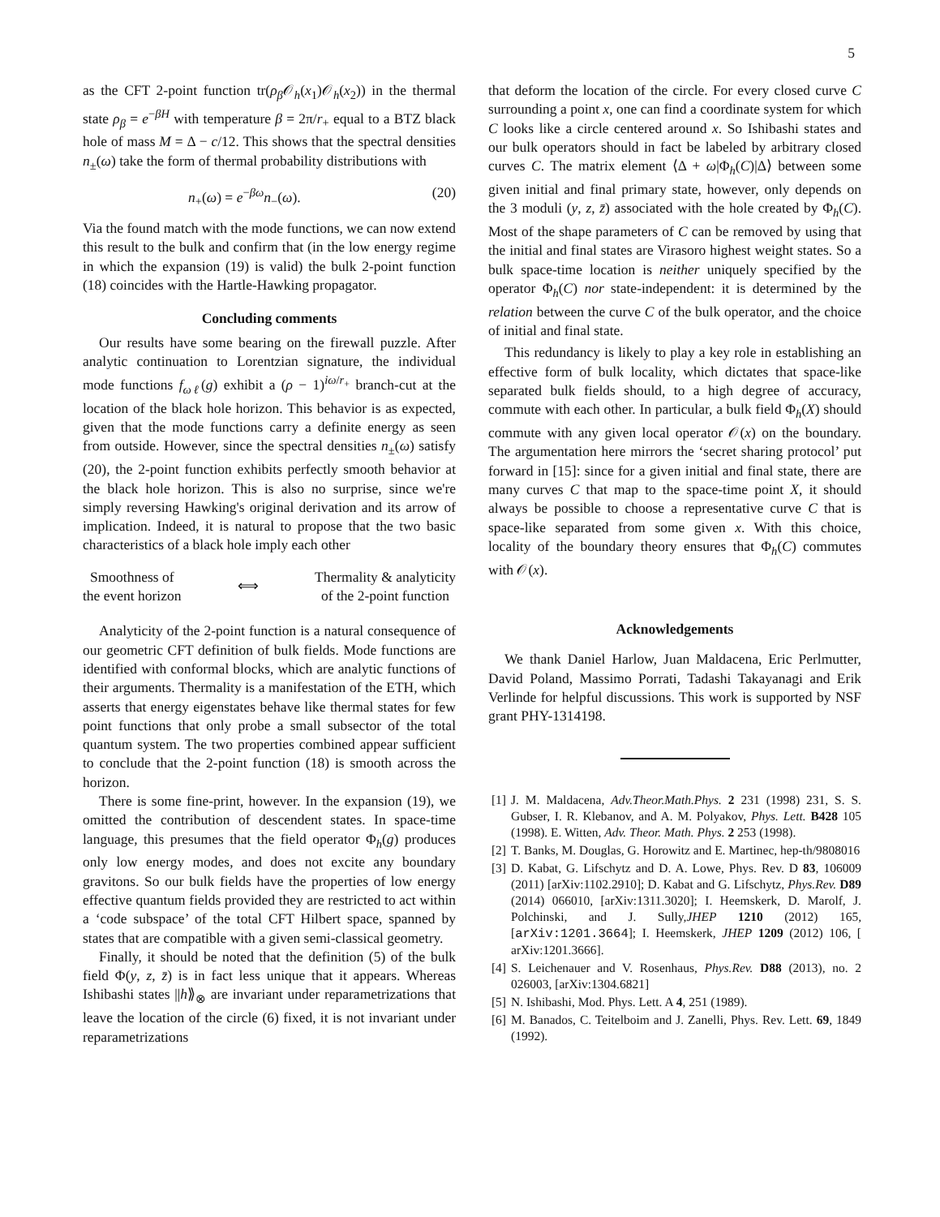5
as the CFT 2-point function tr(ρ<sub>β</sub> 𝒪<sub>h</sub>(x<sub>1</sub>)𝒪<sub>h</sub>(x<sub>2</sub>)) in the thermal state ρ<sub>β</sub> = e<sup>−βH</sup> with temperature β = 2π/r<sub>+</sub> equal to a BTZ black hole of mass M = Δ − c/12. This shows that the spectral densities n<sub>±</sub>(ω) take the form of thermal probability distributions with
n<sub>+</sub>(ω) = e<sup>−βω</sup>n<sub>−</sub>(ω). (20)
Via the found match with the mode functions, we can now extend this result to the bulk and confirm that (in the low energy regime in which the expansion (19) is valid) the bulk 2-point function (18) coincides with the Hartle-Hawking propagator.
Concluding comments
Our results have some bearing on the firewall puzzle. After analytic continuation to Lorentzian signature, the individual mode functions f<sub>ωℓ</sub>(g) exhibit a (ρ − 1)<sup>iω/r<sub>+</sub></sup> branch-cut at the location of the black hole horizon. This behavior is as expected, given that the mode functions carry a definite energy as seen from outside. However, since the spectral densities n<sub>±</sub>(ω) satisfy (20), the 2-point function exhibits perfectly smooth behavior at the black hole horizon. This is also no surprise, since we're simply reversing Hawking's original derivation and its arrow of implication. Indeed, it is natural to propose that the two basic characteristics of a black hole imply each other
Smoothness of
the event horizon ⟺ Thermality & analyticity
of the 2-point function
Analyticity of the 2-point function is a natural consequence of our geometric CFT definition of bulk fields. Mode functions are identified with conformal blocks, which are analytic functions of their arguments. Thermality is a manifestation of the ETH, which asserts that energy eigenstates behave like thermal states for few point functions that only probe a small subsector of the total quantum system. The two properties combined appear sufficient to conclude that the 2-point function (18) is smooth across the horizon.
There is some fine-print, however. In the expansion (19), we omitted the contribution of descendent states. In space-time language, this presumes that the field operator Φ<sub>h</sub>(g) produces only low energy modes, and does not excite any boundary gravitons. So our bulk fields have the properties of low energy effective quantum fields provided they are restricted to act within a ‘code subspace’ of the total CFT Hilbert space, spanned by states that are compatible with a given semi-classical geometry.
Finally, it should be noted that the definition (5) of the bulk field Φ(y, z, z̄) is in fact less unique that it appears. Whereas Ishibashi states ||h⟫<sub>⊗</sub> are invariant under reparametrizations that leave the location of the circle (6) fixed, it is not invariant under reparametrizations
that deform the location of the circle. For every closed curve C surrounding a point x, one can find a coordinate system for which C looks like a circle centered around x. So Ishibashi states and our bulk operators should in fact be labeled by arbitrary closed curves C. The matrix element ⟨Δ + ω|Φ<sub>h</sub>(C)|Δ⟩ between some given initial and final primary state, however, only depends on the 3 moduli (y, z, z̄) associated with the hole created by Φ<sub>h</sub>(C). Most of the shape parameters of C can be removed by using that the initial and final states are Virasoro highest weight states. So a bulk space-time location is neither uniquely specified by the operator Φ<sub>h</sub>(C) nor state-independent: it is determined by the relation between the curve C of the bulk operator, and the choice of initial and final state.
This redundancy is likely to play a key role in establishing an effective form of bulk locality, which dictates that space-like separated bulk fields should, to a high degree of accuracy, commute with each other. In particular, a bulk field Φ<sub>h</sub>(X) should commute with any given local operator 𝒪(x) on the boundary. The argumentation here mirrors the ‘secret sharing protocol’ put forward in [15]: since for a given initial and final state, there are many curves C that map to the space-time point X, it should always be possible to choose a representative curve C that is space-like separated from some given x. With this choice, locality of the boundary theory ensures that Φ<sub>h</sub>(C) commutes with 𝒪(x).
Acknowledgements
We thank Daniel Harlow, Juan Maldacena, Eric Perlmutter, David Poland, Massimo Porrati, Tadashi Takayanagi and Erik Verlinde for helpful discussions. This work is supported by NSF grant PHY-1314198.
[1] J. M. Maldacena, Adv.Theor.Math.Phys. 2 231 (1998) 231, S. S. Gubser, I. R. Klebanov, and A. M. Polyakov, Phys. Lett. B428 105 (1998). E. Witten, Adv. Theor. Math. Phys. 2 253 (1998).
[2] T. Banks, M. Douglas, G. Horowitz and E. Martinec, hep-th/9808016
[3] D. Kabat, G. Lifschytz and D. A. Lowe, Phys. Rev. D 83, 106009 (2011) [arXiv:1102.2910]; D. Kabat and G. Lifschytz, Phys.Rev. D89 (2014) 066010, [arXiv:1311.3020]; I. Heemskerk, D. Marolf, J. Polchinski, and J. Sully,JHEP 1210 (2012) 165, [arXiv:1201.3664]; I. Heemskerk, JHEP 1209 (2012) 106, [ arXiv:1201.3666].
[4] S. Leichenauer and V. Rosenhaus, Phys.Rev. D88 (2013), no. 2 026003, [arXiv:1304.6821]
[5] N. Ishibashi, Mod. Phys. Lett. A 4, 251 (1989).
[6] M. Banados, C. Teitelboim and J. Zanelli, Phys. Rev. Lett. 69, 1849 (1992).